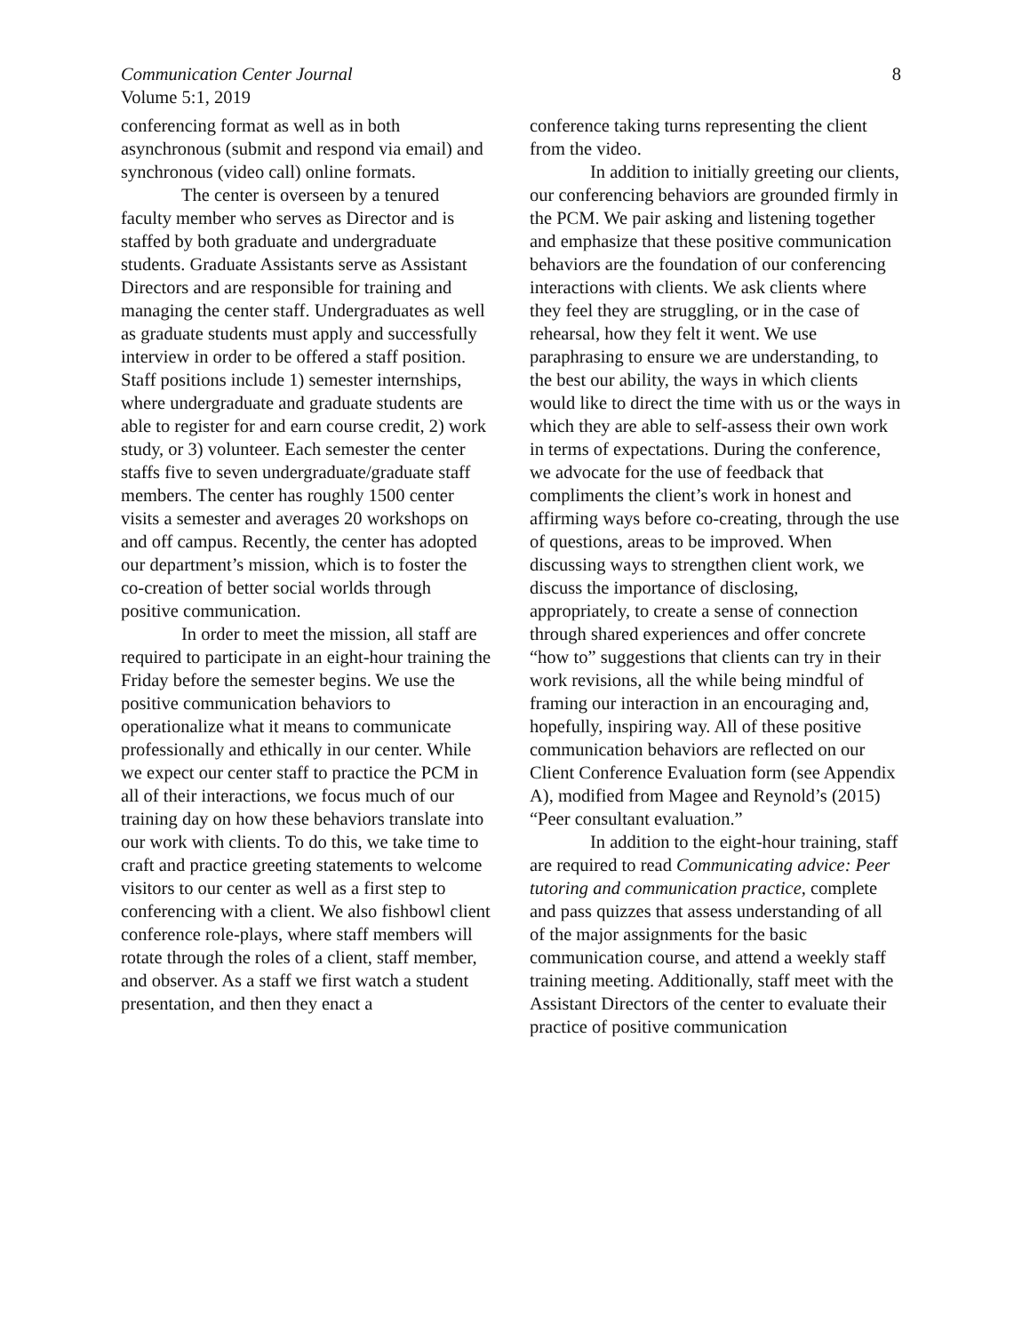Communication Center Journal
Volume 5:1, 2019
8
conferencing format as well as in both asynchronous (submit and respond via email) and synchronous (video call) online formats.
The center is overseen by a tenured faculty member who serves as Director and is staffed by both graduate and undergraduate students. Graduate Assistants serve as Assistant Directors and are responsible for training and managing the center staff. Undergraduates as well as graduate students must apply and successfully interview in order to be offered a staff position. Staff positions include 1) semester internships, where undergraduate and graduate students are able to register for and earn course credit, 2) work study, or 3) volunteer. Each semester the center staffs five to seven undergraduate/graduate staff members. The center has roughly 1500 center visits a semester and averages 20 workshops on and off campus. Recently, the center has adopted our department’s mission, which is to foster the co-creation of better social worlds through positive communication.
In order to meet the mission, all staff are required to participate in an eight-hour training the Friday before the semester begins. We use the positive communication behaviors to operationalize what it means to communicate professionally and ethically in our center. While we expect our center staff to practice the PCM in all of their interactions, we focus much of our training day on how these behaviors translate into our work with clients. To do this, we take time to craft and practice greeting statements to welcome visitors to our center as well as a first step to conferencing with a client. We also fishbowl client conference role-plays, where staff members will rotate through the roles of a client, staff member, and observer. As a staff we first watch a student presentation, and then they enact a
conference taking turns representing the client from the video.
In addition to initially greeting our clients, our conferencing behaviors are grounded firmly in the PCM. We pair asking and listening together and emphasize that these positive communication behaviors are the foundation of our conferencing interactions with clients. We ask clients where they feel they are struggling, or in the case of rehearsal, how they felt it went. We use paraphrasing to ensure we are understanding, to the best our ability, the ways in which clients would like to direct the time with us or the ways in which they are able to self-assess their own work in terms of expectations. During the conference, we advocate for the use of feedback that compliments the client’s work in honest and affirming ways before co-creating, through the use of questions, areas to be improved. When discussing ways to strengthen client work, we discuss the importance of disclosing, appropriately, to create a sense of connection through shared experiences and offer concrete “how to” suggestions that clients can try in their work revisions, all the while being mindful of framing our interaction in an encouraging and, hopefully, inspiring way. All of these positive communication behaviors are reflected on our Client Conference Evaluation form (see Appendix A), modified from Magee and Reynold’s (2015) “Peer consultant evaluation.”
In addition to the eight-hour training, staff are required to read Communicating advice: Peer tutoring and communication practice, complete and pass quizzes that assess understanding of all of the major assignments for the basic communication course, and attend a weekly staff training meeting. Additionally, staff meet with the Assistant Directors of the center to evaluate their practice of positive communication